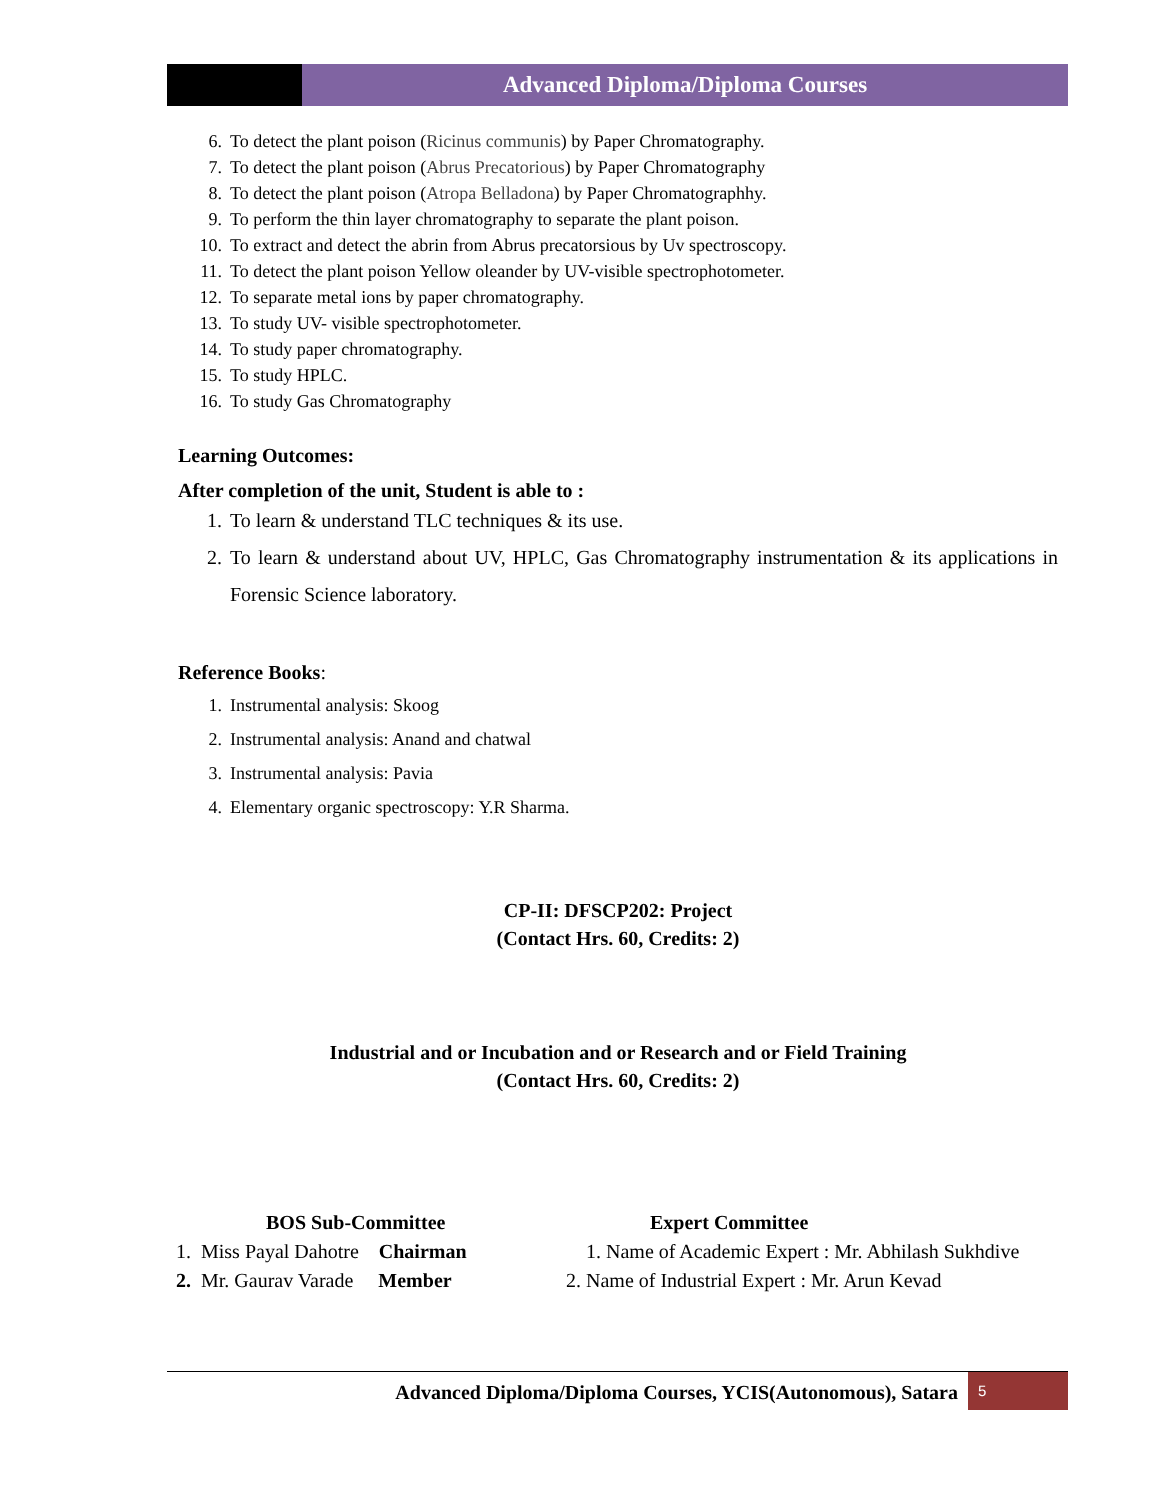Advanced Diploma/Diploma Courses
6. To detect the plant poison (Ricinus communis) by Paper Chromatography.
7. To detect the plant poison (Abrus Precatorious) by Paper Chromatography
8. To detect the plant poison (Atropa Belladona) by Paper Chromatographhy.
9. To perform the thin layer chromatography to separate the plant poison.
10. To extract and detect the abrin from Abrus precatorsious by Uv spectroscopy.
11. To detect the plant poison Yellow oleander by UV-visible spectrophotometer.
12. To separate metal ions by paper chromatography.
13. To study UV- visible spectrophotometer.
14. To study paper chromatography.
15. To study HPLC.
16. To study Gas Chromatography
Learning Outcomes:
After completion of the unit, Student is able to :
1. To learn & understand TLC techniques & its use.
2. To learn & understand about UV, HPLC, Gas Chromatography instrumentation & its applications in Forensic Science laboratory.
Reference Books:
1. Instrumental analysis: Skoog
2. Instrumental analysis: Anand and chatwal
3. Instrumental analysis: Pavia
4. Elementary organic spectroscopy: Y.R Sharma.
CP-II: DFSCP202: Project
(Contact Hrs. 60, Credits: 2)
Industrial and or Incubation and or Research and or Field Training
(Contact Hrs. 60, Credits: 2)
BOS Sub-Committee
Expert Committee
1. Miss Payal Dahotre Chairman
1. Name of Academic Expert : Mr. Abhilash Sukhdive
2. Mr. Gaurav Varade Member
2. Name of Industrial Expert : Mr. Arun Kevad
Advanced Diploma/Diploma Courses, YCIS(Autonomous), Satara
5